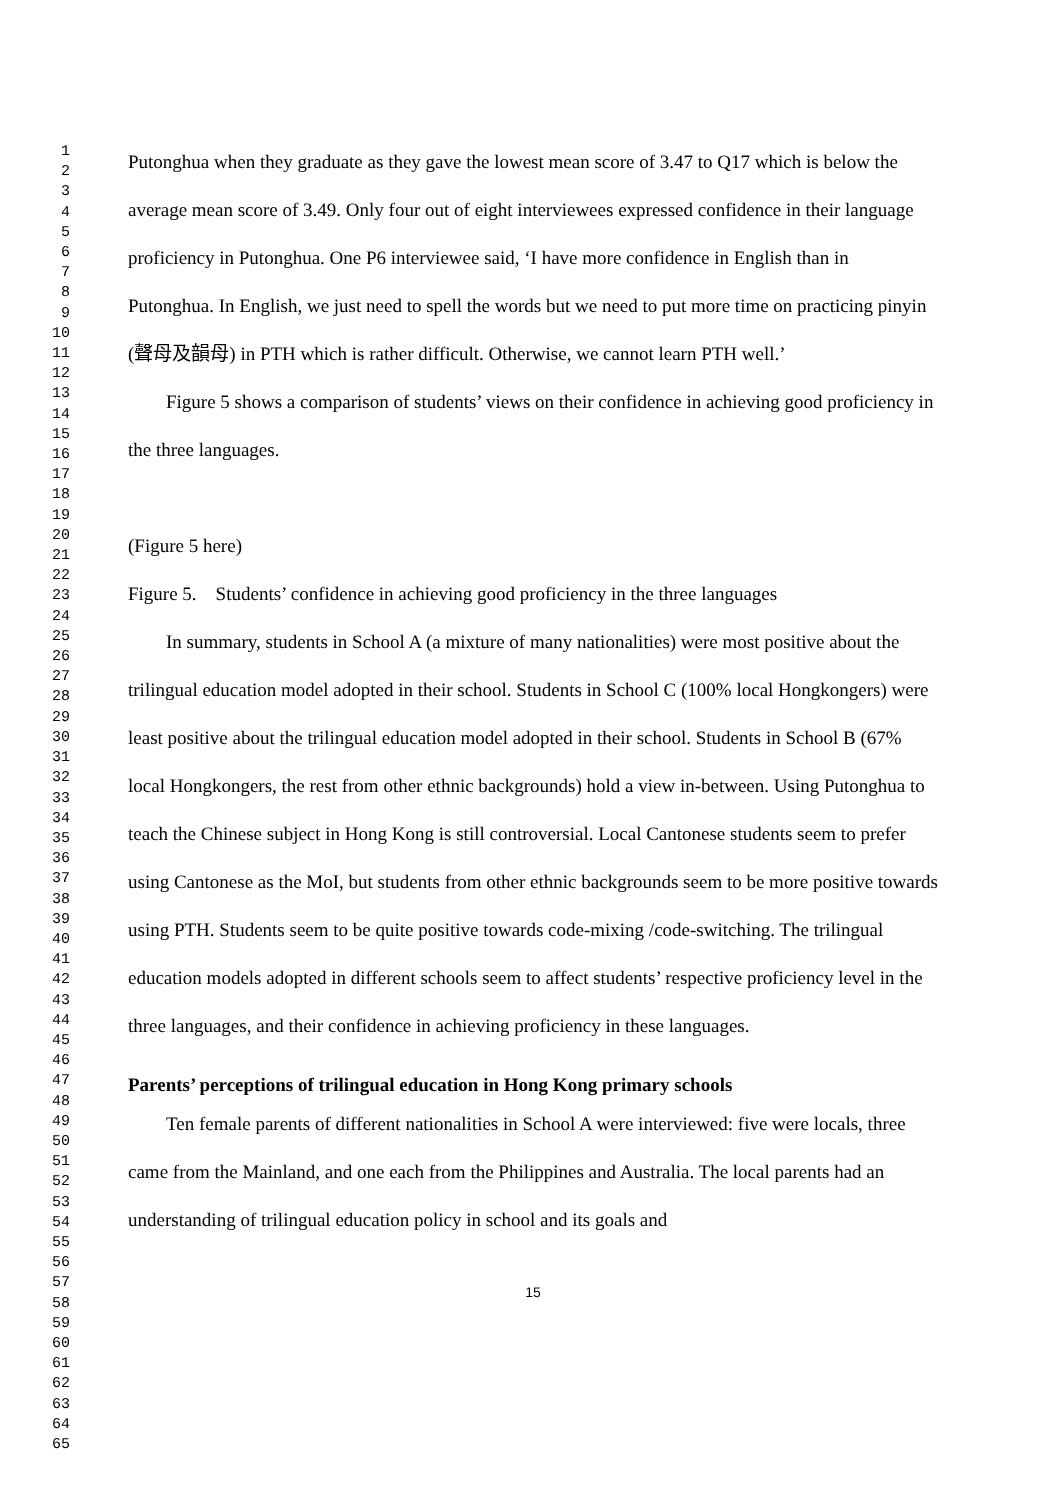1
2
3
4
5
6
7
8
9
10
11
12
13
14
15
16
17
18
19
20
21
22
23
24
25
26
27
28
29
30
31
32
33
34
35
36
37
38
39
40
41
42
43
44
45
46
47
48
49
50
51
52
53
54
55
56
57
58
59
60
61
62
63
64
65
Putonghua when they graduate as they gave the lowest mean score of 3.47 to Q17 which is below the average mean score of 3.49. Only four out of eight interviewees expressed confidence in their language proficiency in Putonghua. One P6 interviewee said, ‘I have more confidence in English than in Putonghua. In English, we just need to spell the words but we need to put more time on practicing pinyin (聲母及韻母) in PTH which is rather difficult. Otherwise, we cannot learn PTH well.’
Figure 5 shows a comparison of students’ views on their confidence in achieving good proficiency in the three languages.
(Figure 5 here)
Figure 5. Students’ confidence in achieving good proficiency in the three languages
In summary, students in School A (a mixture of many nationalities) were most positive about the trilingual education model adopted in their school. Students in School C (100% local Hongkongers) were least positive about the trilingual education model adopted in their school. Students in School B (67% local Hongkongers, the rest from other ethnic backgrounds) hold a view in-between. Using Putonghua to teach the Chinese subject in Hong Kong is still controversial. Local Cantonese students seem to prefer using Cantonese as the MoI, but students from other ethnic backgrounds seem to be more positive towards using PTH. Students seem to be quite positive towards code-mixing /code-switching. The trilingual education models adopted in different schools seem to affect students’ respective proficiency level in the three languages, and their confidence in achieving proficiency in these languages.
Parents’ perceptions of trilingual education in Hong Kong primary schools
Ten female parents of different nationalities in School A were interviewed: five were locals, three came from the Mainland, and one each from the Philippines and Australia. The local parents had an understanding of trilingual education policy in school and its goals and
15